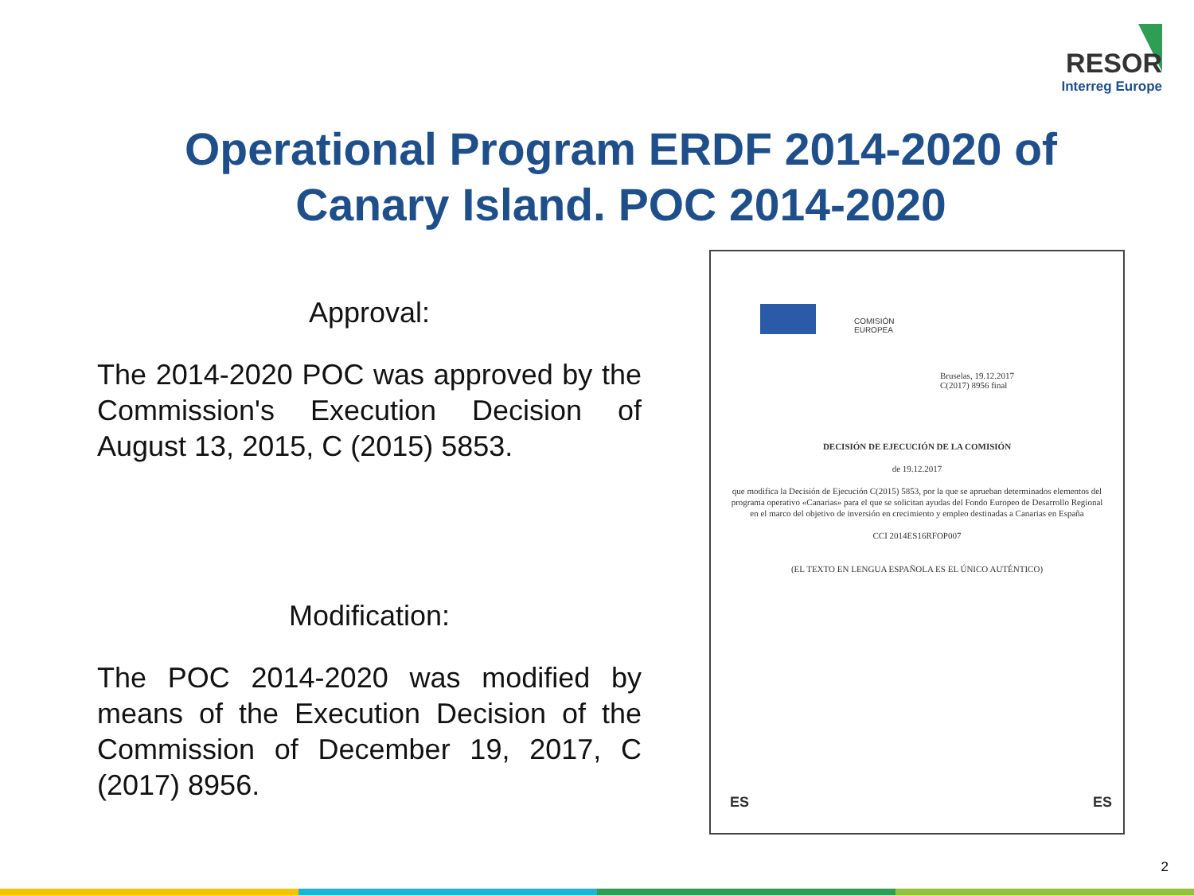RESOR
Interreg Europe
Operational Program ERDF 2014-2020 of Canary Island. POC 2014-2020
Approval:
The 2014-2020 POC was approved by the Commission's Execution Decision of August 13, 2015, C (2015) 5853.
Modification:
The POC 2014-2020 was modified by means of the Execution Decision of the Commission of December 19, 2017, C (2017) 8956.
COMISIÓN
EUROPEA
Bruselas, 19.12.2017
C(2017) 8956 final
DECISIÓN DE EJECUCIÓN DE LA COMISIÓN
de 19.12.2017
que modifica la Decisión de Ejecución C(2015) 5853, por la que se aprueban determinados elementos del programa operativo «Canarias» para el que se solicitan ayudas del Fondo Europeo de Desarrollo Regional en el marco del objetivo de inversión en crecimiento y empleo destinadas a Canarias en España
CCI 2014ES16RFOP007
(EL TEXTO EN LENGUA ESPAÑOLA ES EL ÚNICO AUTÉNTICO)
ES ES
2